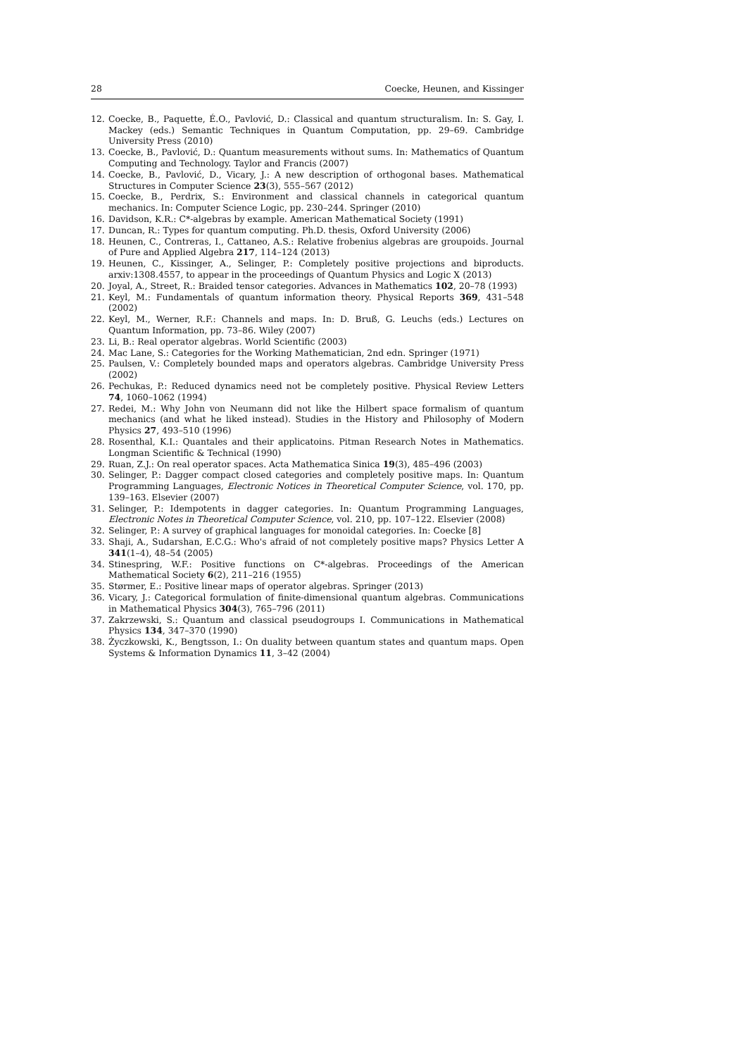28 Coecke, Heunen, and Kissinger
12. Coecke, B., Paquette, É.O., Pavlović, D.: Classical and quantum structuralism. In: S. Gay, I. Mackey (eds.) Semantic Techniques in Quantum Computation, pp. 29–69. Cambridge University Press (2010)
13. Coecke, B., Pavlović, D.: Quantum measurements without sums. In: Mathematics of Quantum Computing and Technology. Taylor and Francis (2007)
14. Coecke, B., Pavlović, D., Vicary, J.: A new description of orthogonal bases. Mathematical Structures in Computer Science 23(3), 555–567 (2012)
15. Coecke, B., Perdrix, S.: Environment and classical channels in categorical quantum mechanics. In: Computer Science Logic, pp. 230–244. Springer (2010)
16. Davidson, K.R.: C*-algebras by example. American Mathematical Society (1991)
17. Duncan, R.: Types for quantum computing. Ph.D. thesis, Oxford University (2006)
18. Heunen, C., Contreras, I., Cattaneo, A.S.: Relative frobenius algebras are groupoids. Journal of Pure and Applied Algebra 217, 114–124 (2013)
19. Heunen, C., Kissinger, A., Selinger, P.: Completely positive projections and biproducts. arxiv:1308.4557, to appear in the proceedings of Quantum Physics and Logic X (2013)
20. Joyal, A., Street, R.: Braided tensor categories. Advances in Mathematics 102, 20–78 (1993)
21. Keyl, M.: Fundamentals of quantum information theory. Physical Reports 369, 431–548 (2002)
22. Keyl, M., Werner, R.F.: Channels and maps. In: D. Bruß, G. Leuchs (eds.) Lectures on Quantum Information, pp. 73–86. Wiley (2007)
23. Li, B.: Real operator algebras. World Scientific (2003)
24. Mac Lane, S.: Categories for the Working Mathematician, 2nd edn. Springer (1971)
25. Paulsen, V.: Completely bounded maps and operators algebras. Cambridge University Press (2002)
26. Pechukas, P.: Reduced dynamics need not be completely positive. Physical Review Letters 74, 1060–1062 (1994)
27. Redei, M.: Why John von Neumann did not like the Hilbert space formalism of quantum mechanics (and what he liked instead). Studies in the History and Philosophy of Modern Physics 27, 493–510 (1996)
28. Rosenthal, K.I.: Quantales and their applicatoins. Pitman Research Notes in Mathematics. Longman Scientific & Technical (1990)
29. Ruan, Z.J.: On real operator spaces. Acta Mathematica Sinica 19(3), 485–496 (2003)
30. Selinger, P.: Dagger compact closed categories and completely positive maps. In: Quantum Programming Languages, Electronic Notices in Theoretical Computer Science, vol. 170, pp. 139–163. Elsevier (2007)
31. Selinger, P.: Idempotents in dagger categories. In: Quantum Programming Languages, Electronic Notes in Theoretical Computer Science, vol. 210, pp. 107–122. Elsevier (2008)
32. Selinger, P.: A survey of graphical languages for monoidal categories. In: Coecke [8]
33. Shaji, A., Sudarshan, E.C.G.: Who's afraid of not completely positive maps? Physics Letter A 341(1–4), 48–54 (2005)
34. Stinespring, W.F.: Positive functions on C*-algebras. Proceedings of the American Mathematical Society 6(2), 211–216 (1955)
35. Størmer, E.: Positive linear maps of operator algebras. Springer (2013)
36. Vicary, J.: Categorical formulation of finite-dimensional quantum algebras. Communications in Mathematical Physics 304(3), 765–796 (2011)
37. Zakrzewski, S.: Quantum and classical pseudogroups I. Communications in Mathematical Physics 134, 347–370 (1990)
38. Życzkowski, K., Bengtsson, I.: On duality between quantum states and quantum maps. Open Systems & Information Dynamics 11, 3–42 (2004)